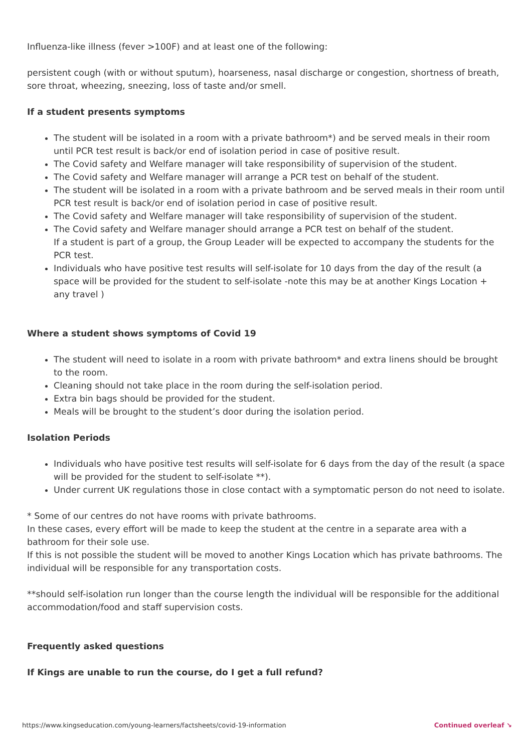Influenza-like illness (fever >100F) and at least one of the following:
persistent cough (with or without sputum), hoarseness, nasal discharge or congestion, shortness of breath, sore throat, wheezing, sneezing, loss of taste and/or smell.
If a student presents symptoms
The student will be isolated in a room with a private bathroom*) and be served meals in their room until PCR test result is back/or end of isolation period in case of positive result.
The Covid safety and Welfare manager will take responsibility of supervision of the student.
The Covid safety and Welfare manager will arrange a PCR test on behalf of the student.
The student will be isolated in a room with a private bathroom and be served meals in their room until PCR test result is back/or end of isolation period in case of positive result.
The Covid safety and Welfare manager will take responsibility of supervision of the student.
The Covid safety and Welfare manager should arrange a PCR test on behalf of the student.
If a student is part of a group, the Group Leader will be expected to accompany the students for the PCR test.
Individuals who have positive test results will self-isolate for 10 days from the day of the result (a space will be provided for the student to self-isolate -note this may be at another Kings Location + any travel )
Where a student shows symptoms of Covid 19
The student will need to isolate in a room with private bathroom* and extra linens should be brought to the room.
Cleaning should not take place in the room during the self-isolation period.
Extra bin bags should be provided for the student.
Meals will be brought to the student’s door during the isolation period.
Isolation Periods
Individuals who have positive test results will self-isolate for 6 days from the day of the result (a space will be provided for the student to self-isolate **).
Under current UK regulations those in close contact with a symptomatic person do not need to isolate.
* Some of our centres do not have rooms with private bathrooms.
In these cases, every effort will be made to keep the student at the centre in a separate area with a bathroom for their sole use.
If this is not possible the student will be moved to another Kings Location which has private bathrooms. The individual will be responsible for any transportation costs.
**should self-isolation run longer than the course length the individual will be responsible for the additional accommodation/food and staff supervision costs.
Frequently asked questions
If Kings are unable to run the course, do I get a full refund?
https://www.kingseducation.com/young-learners/factsheets/covid-19-information Continued overleaf ↘